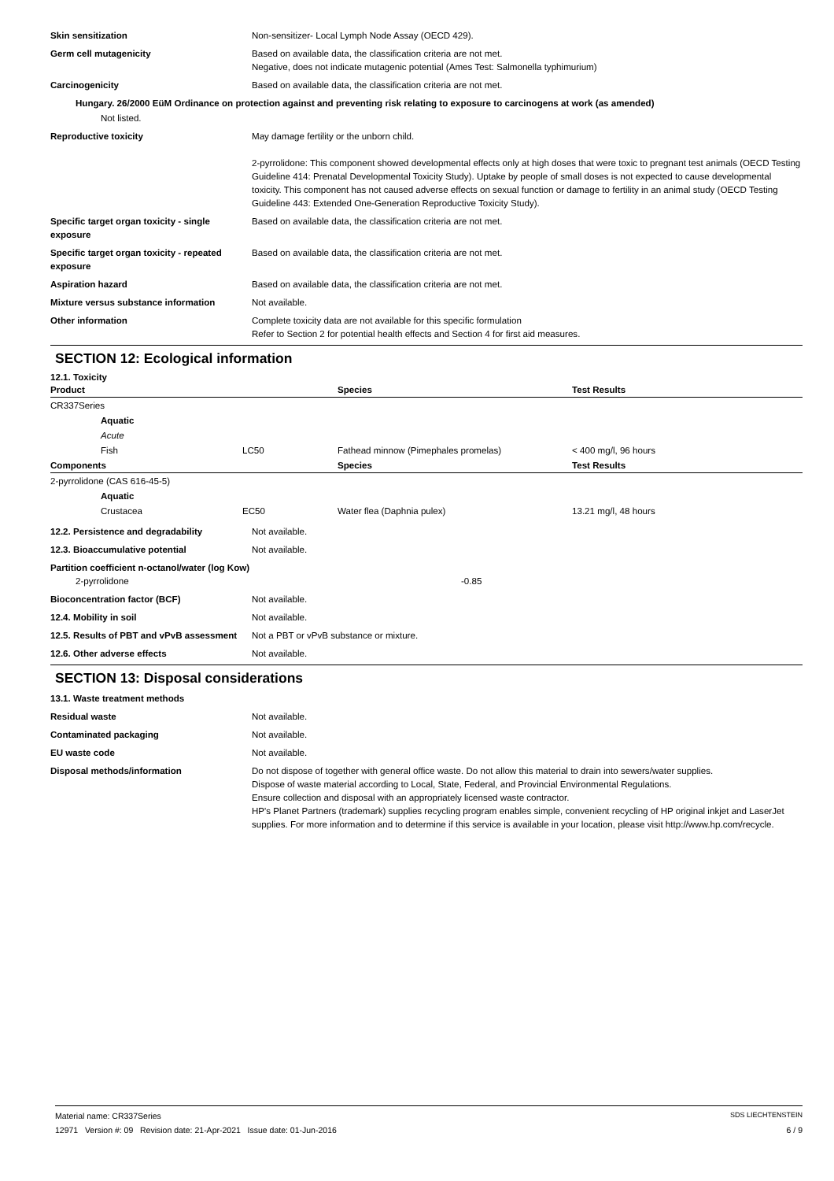Skin sensitization Non-sensitizer- Local Lymph Node Assay (OECD 429).
Germ cell mutagenicity Based on available data, the classification criteria are not met.
Negative, does not indicate mutagenic potential (Ames Test: Salmonella typhimurium)
Carcinogenicity Based on available data, the classification criteria are not met.
Hungary. 26/2000 EüM Ordinance on protection against and preventing risk relating to exposure to carcinogens at work (as amended)
Not listed.
Reproductive toxicity May damage fertility or the unborn child.
2-pyrrolidone: This component showed developmental effects only at high doses that were toxic to pregnant test animals (OECD Testing Guideline 414: Prenatal Developmental Toxicity Study). Uptake by people of small doses is not expected to cause developmental toxicity. This component has not caused adverse effects on sexual function or damage to fertility in an animal study (OECD Testing Guideline 443: Extended One-Generation Reproductive Toxicity Study).
Specific target organ toxicity - single exposure
Based on available data, the classification criteria are not met.
Specific target organ toxicity - repeated exposure
Based on available data, the classification criteria are not met.
Aspiration hazard Based on available data, the classification criteria are not met.
Mixture versus substance information Not available.
Other information Complete toxicity data are not available for this specific formulation
Refer to Section 2 for potential health effects and Section 4 for first aid measures.
SECTION 12: Ecological information
12.1. Toxicity
| Product | | | Species | Test Results |
| --- | --- | --- | --- | --- |
| CR337Series | | | | |
| | Aquatic | | | |
| | Acute | | | |
| | Fish | LC50 | Fathead minnow (Pimephales promelas) | < 400 mg/l, 96 hours |
| Components | | | Species | Test Results |
| 2-pyrrolidone (CAS 616-45-5) | | | | |
| | Aquatic | | | |
| | Crustacea | EC50 | Water flea (Daphnia pulex) | 13.21 mg/l, 48 hours |
12.2. Persistence and degradability Not available.
12.3. Bioaccumulative potential Not available.
Partition coefficient n-octanol/water (log Kow)
2-pyrrolidone -0.85
Bioconcentration factor (BCF) Not available.
12.4. Mobility in soil Not available.
12.5. Results of PBT and vPvB assessment
Not a PBT or vPvB substance or mixture.
12.6. Other adverse effects Not available.
SECTION 13: Disposal considerations
13.1. Waste treatment methods
Residual waste Not available.
Contaminated packaging Not available.
EU waste code Not available.
Disposal methods/information Do not dispose of together with general office waste. Do not allow this material to drain into sewers/water supplies.
Dispose of waste material according to Local, State, Federal, and Provincial Environmental Regulations.
Ensure collection and disposal with an appropriately licensed waste contractor.
HP's Planet Partners (trademark) supplies recycling program enables simple, convenient recycling of HP original inkjet and LaserJet supplies. For more information and to determine if this service is available in your location, please visit http://www.hp.com/recycle.
Material name: CR337Series SDS LIECHTENSTEIN
12971 Version #: 09 Revision date: 21-Apr-2021 Issue date: 01-Jun-2016 6 / 9